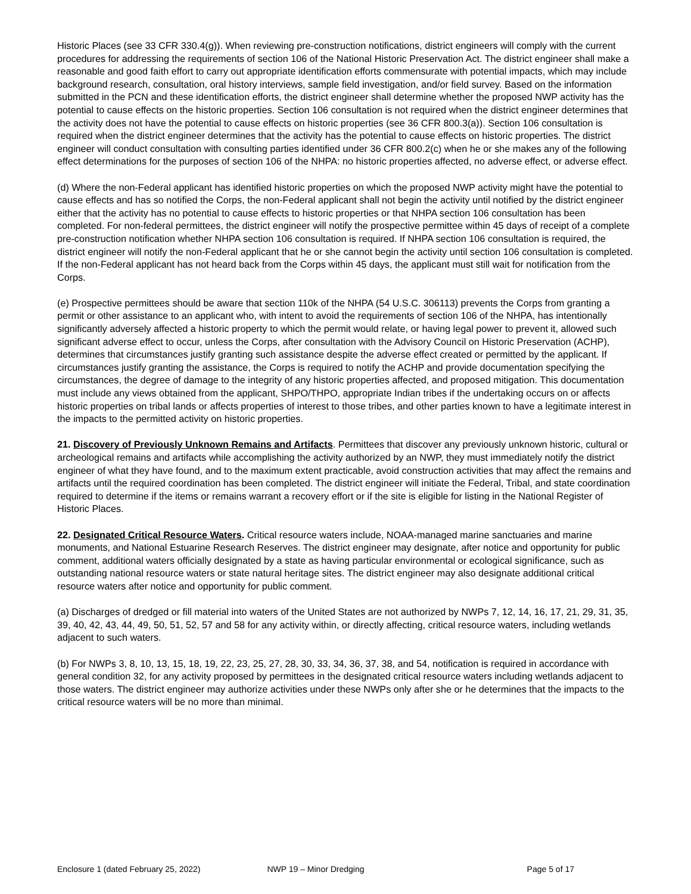Historic Places (see 33 CFR 330.4(g)). When reviewing pre-construction notifications, district engineers will comply with the current procedures for addressing the requirements of section 106 of the National Historic Preservation Act. The district engineer shall make a reasonable and good faith effort to carry out appropriate identification efforts commensurate with potential impacts, which may include background research, consultation, oral history interviews, sample field investigation, and/or field survey. Based on the information submitted in the PCN and these identification efforts, the district engineer shall determine whether the proposed NWP activity has the potential to cause effects on the historic properties. Section 106 consultation is not required when the district engineer determines that the activity does not have the potential to cause effects on historic properties (see 36 CFR 800.3(a)). Section 106 consultation is required when the district engineer determines that the activity has the potential to cause effects on historic properties. The district engineer will conduct consultation with consulting parties identified under 36 CFR 800.2(c) when he or she makes any of the following effect determinations for the purposes of section 106 of the NHPA: no historic properties affected, no adverse effect, or adverse effect.
(d) Where the non-Federal applicant has identified historic properties on which the proposed NWP activity might have the potential to cause effects and has so notified the Corps, the non-Federal applicant shall not begin the activity until notified by the district engineer either that the activity has no potential to cause effects to historic properties or that NHPA section 106 consultation has been completed. For non-federal permittees, the district engineer will notify the prospective permittee within 45 days of receipt of a complete pre-construction notification whether NHPA section 106 consultation is required. If NHPA section 106 consultation is required, the district engineer will notify the non-Federal applicant that he or she cannot begin the activity until section 106 consultation is completed. If the non-Federal applicant has not heard back from the Corps within 45 days, the applicant must still wait for notification from the Corps.
(e) Prospective permittees should be aware that section 110k of the NHPA (54 U.S.C. 306113) prevents the Corps from granting a permit or other assistance to an applicant who, with intent to avoid the requirements of section 106 of the NHPA, has intentionally significantly adversely affected a historic property to which the permit would relate, or having legal power to prevent it, allowed such significant adverse effect to occur, unless the Corps, after consultation with the Advisory Council on Historic Preservation (ACHP), determines that circumstances justify granting such assistance despite the adverse effect created or permitted by the applicant. If circumstances justify granting the assistance, the Corps is required to notify the ACHP and provide documentation specifying the circumstances, the degree of damage to the integrity of any historic properties affected, and proposed mitigation. This documentation must include any views obtained from the applicant, SHPO/THPO, appropriate Indian tribes if the undertaking occurs on or affects historic properties on tribal lands or affects properties of interest to those tribes, and other parties known to have a legitimate interest in the impacts to the permitted activity on historic properties.
21. Discovery of Previously Unknown Remains and Artifacts. Permittees that discover any previously unknown historic, cultural or archeological remains and artifacts while accomplishing the activity authorized by an NWP, they must immediately notify the district engineer of what they have found, and to the maximum extent practicable, avoid construction activities that may affect the remains and artifacts until the required coordination has been completed. The district engineer will initiate the Federal, Tribal, and state coordination required to determine if the items or remains warrant a recovery effort or if the site is eligible for listing in the National Register of Historic Places.
22. Designated Critical Resource Waters. Critical resource waters include, NOAA-managed marine sanctuaries and marine monuments, and National Estuarine Research Reserves. The district engineer may designate, after notice and opportunity for public comment, additional waters officially designated by a state as having particular environmental or ecological significance, such as outstanding national resource waters or state natural heritage sites. The district engineer may also designate additional critical resource waters after notice and opportunity for public comment.
(a) Discharges of dredged or fill material into waters of the United States are not authorized by NWPs 7, 12, 14, 16, 17, 21, 29, 31, 35, 39, 40, 42, 43, 44, 49, 50, 51, 52, 57 and 58 for any activity within, or directly affecting, critical resource waters, including wetlands adjacent to such waters.
(b) For NWPs 3, 8, 10, 13, 15, 18, 19, 22, 23, 25, 27, 28, 30, 33, 34, 36, 37, 38, and 54, notification is required in accordance with general condition 32, for any activity proposed by permittees in the designated critical resource waters including wetlands adjacent to those waters. The district engineer may authorize activities under these NWPs only after she or he determines that the impacts to the critical resource waters will be no more than minimal.
Enclosure 1 (dated February 25, 2022) NWP 19 – Minor Dredging Page 5 of 17